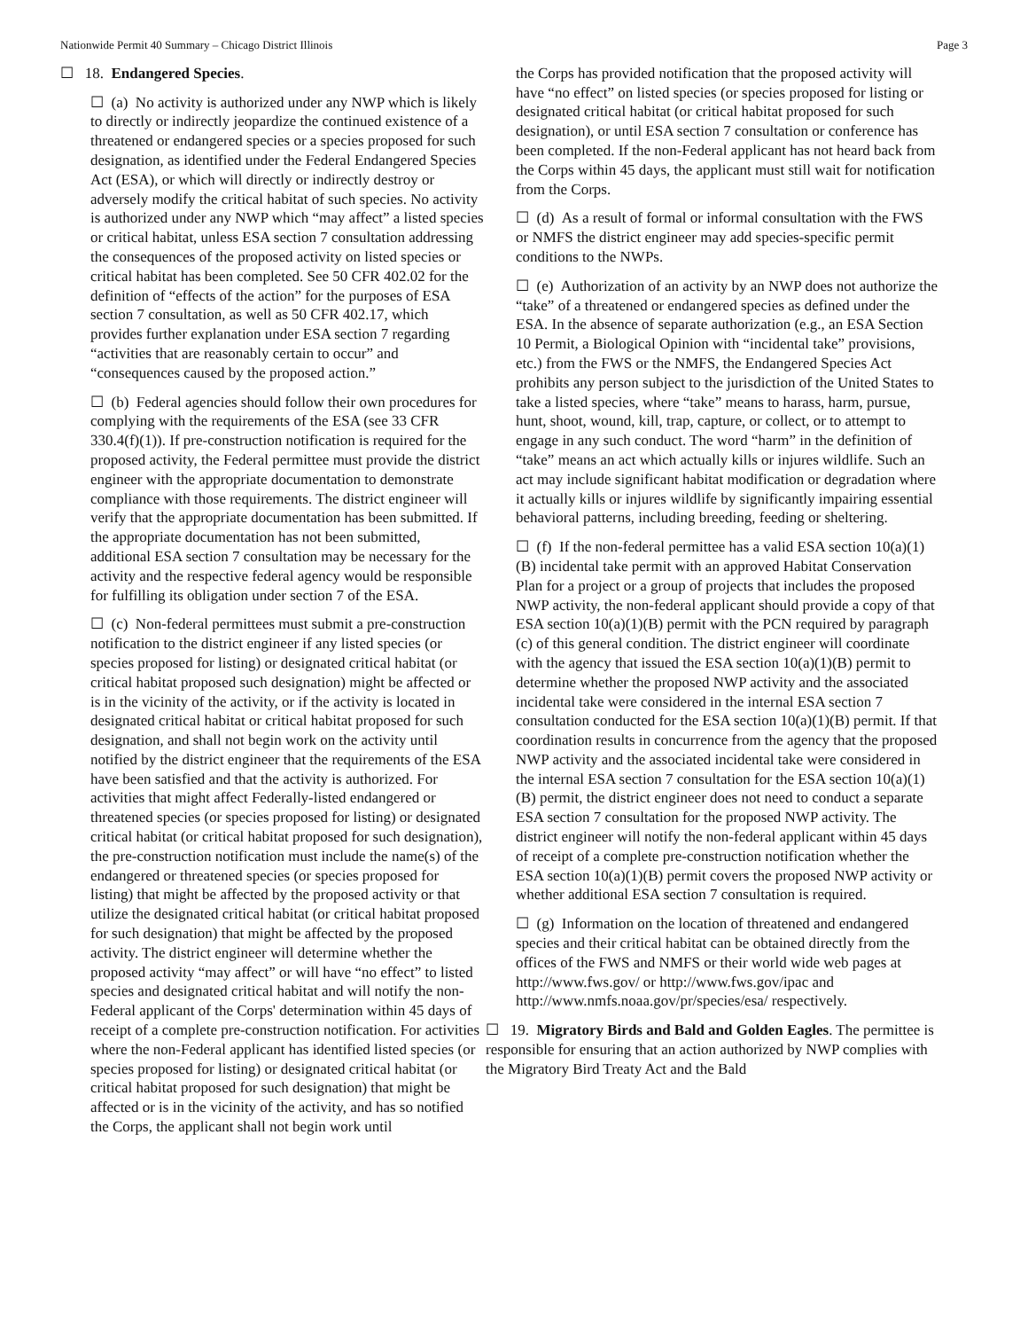Nationwide Permit 40 Summary – Chicago District Illinois Page 3
☐ 18. Endangered Species.
☐ (a) No activity is authorized under any NWP which is likely to directly or indirectly jeopardize the continued existence of a threatened or endangered species or a species proposed for such designation, as identified under the Federal Endangered Species Act (ESA), or which will directly or indirectly destroy or adversely modify the critical habitat of such species. No activity is authorized under any NWP which “may affect” a listed species or critical habitat, unless ESA section 7 consultation addressing the consequences of the proposed activity on listed species or critical habitat has been completed. See 50 CFR 402.02 for the definition of “effects of the action” for the purposes of ESA section 7 consultation, as well as 50 CFR 402.17, which provides further explanation under ESA section 7 regarding “activities that are reasonably certain to occur” and “consequences caused by the proposed action.”
☐ (b) Federal agencies should follow their own procedures for complying with the requirements of the ESA (see 33 CFR 330.4(f)(1)). If pre-construction notification is required for the proposed activity, the Federal permittee must provide the district engineer with the appropriate documentation to demonstrate compliance with those requirements. The district engineer will verify that the appropriate documentation has been submitted. If the appropriate documentation has not been submitted, additional ESA section 7 consultation may be necessary for the activity and the respective federal agency would be responsible for fulfilling its obligation under section 7 of the ESA.
☐ (c) Non-federal permittees must submit a pre-construction notification to the district engineer if any listed species (or species proposed for listing) or designated critical habitat (or critical habitat proposed such designation) might be affected or is in the vicinity of the activity, or if the activity is located in designated critical habitat or critical habitat proposed for such designation, and shall not begin work on the activity until notified by the district engineer that the requirements of the ESA have been satisfied and that the activity is authorized. For activities that might affect Federally-listed endangered or threatened species (or species proposed for listing) or designated critical habitat (or critical habitat proposed for such designation), the pre-construction notification must include the name(s) of the endangered or threatened species (or species proposed for listing) that might be affected by the proposed activity or that utilize the designated critical habitat (or critical habitat proposed for such designation) that might be affected by the proposed activity. The district engineer will determine whether the proposed activity “may affect” or will have “no effect” to listed species and designated critical habitat and will notify the non-Federal applicant of the Corps' determination within 45 days of receipt of a complete pre-construction notification. For activities where the non-Federal applicant has identified listed species (or species proposed for listing) or designated critical habitat (or critical habitat proposed for such designation) that might be affected or is in the vicinity of the activity, and has so notified the Corps, the applicant shall not begin work until
the Corps has provided notification that the proposed activity will have “no effect” on listed species (or species proposed for listing or designated critical habitat (or critical habitat proposed for such designation), or until ESA section 7 consultation or conference has been completed. If the non-Federal applicant has not heard back from the Corps within 45 days, the applicant must still wait for notification from the Corps.
☐ (d) As a result of formal or informal consultation with the FWS or NMFS the district engineer may add species-specific permit conditions to the NWPs.
☐ (e) Authorization of an activity by an NWP does not authorize the “take” of a threatened or endangered species as defined under the ESA. In the absence of separate authorization (e.g., an ESA Section 10 Permit, a Biological Opinion with “incidental take” provisions, etc.) from the FWS or the NMFS, the Endangered Species Act prohibits any person subject to the jurisdiction of the United States to take a listed species, where “take” means to harass, harm, pursue, hunt, shoot, wound, kill, trap, capture, or collect, or to attempt to engage in any such conduct. The word “harm” in the definition of “take” means an act which actually kills or injures wildlife. Such an act may include significant habitat modification or degradation where it actually kills or injures wildlife by significantly impairing essential behavioral patterns, including breeding, feeding or sheltering.
☐ (f) If the non-federal permittee has a valid ESA section 10(a)(1)(B) incidental take permit with an approved Habitat Conservation Plan for a project or a group of projects that includes the proposed NWP activity, the non-federal applicant should provide a copy of that ESA section 10(a)(1)(B) permit with the PCN required by paragraph (c) of this general condition. The district engineer will coordinate with the agency that issued the ESA section 10(a)(1)(B) permit to determine whether the proposed NWP activity and the associated incidental take were considered in the internal ESA section 7 consultation conducted for the ESA section 10(a)(1)(B) permit. If that coordination results in concurrence from the agency that the proposed NWP activity and the associated incidental take were considered in the internal ESA section 7 consultation for the ESA section 10(a)(1)(B) permit, the district engineer does not need to conduct a separate ESA section 7 consultation for the proposed NWP activity. The district engineer will notify the non-federal applicant within 45 days of receipt of a complete pre-construction notification whether the ESA section 10(a)(1)(B) permit covers the proposed NWP activity or whether additional ESA section 7 consultation is required.
☐ (g) Information on the location of threatened and endangered species and their critical habitat can be obtained directly from the offices of the FWS and NMFS or their world wide web pages at http://www.fws.gov/ or http://www.fws.gov/ipac and http://www.nmfs.noaa.gov/pr/species/esa/ respectively.
☐ 19. Migratory Birds and Bald and Golden Eagles. The permittee is responsible for ensuring that an action authorized by NWP complies with the Migratory Bird Treaty Act and the Bald